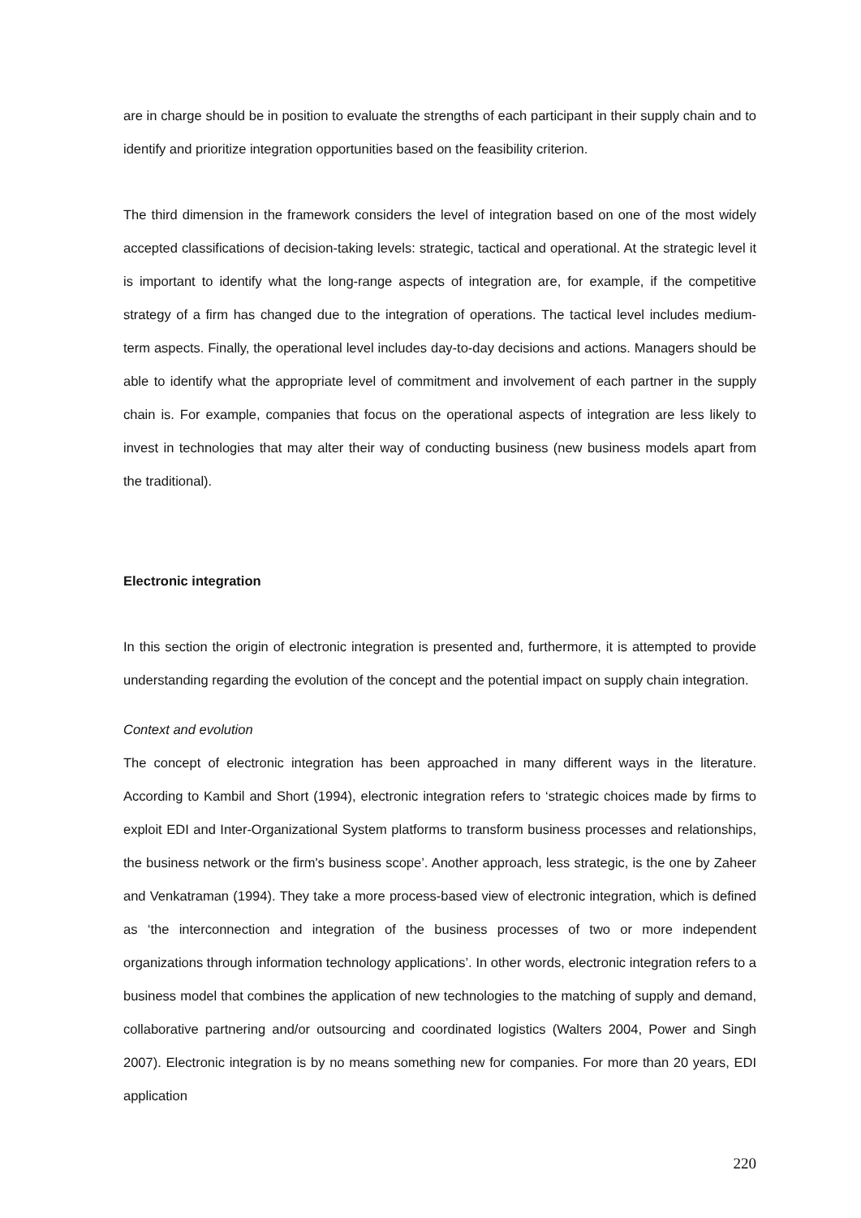are in charge should be in position to evaluate the strengths of each participant in their supply chain and to identify and prioritize integration opportunities based on the feasibility criterion.
The third dimension in the framework considers the level of integration based on one of the most widely accepted classifications of decision-taking levels: strategic, tactical and operational. At the strategic level it is important to identify what the long-range aspects of integration are, for example, if the competitive strategy of a firm has changed due to the integration of operations. The tactical level includes medium-term aspects. Finally, the operational level includes day-to-day decisions and actions. Managers should be able to identify what the appropriate level of commitment and involvement of each partner in the supply chain is. For example, companies that focus on the operational aspects of integration are less likely to invest in technologies that may alter their way of conducting business (new business models apart from the traditional).
Electronic integration
In this section the origin of electronic integration is presented and, furthermore, it is attempted to provide understanding regarding the evolution of the concept and the potential impact on supply chain integration.
Context and evolution
The concept of electronic integration has been approached in many different ways in the literature. According to Kambil and Short (1994), electronic integration refers to ‘strategic choices made by firms to exploit EDI and Inter-Organizational System platforms to transform business processes and relationships, the business network or the firm's business scope’. Another approach, less strategic, is the one by Zaheer and Venkatraman (1994). They take a more process-based view of electronic integration, which is defined as ‘the interconnection and integration of the business processes of two or more independent organizations through information technology applications’. In other words, electronic integration refers to a business model that combines the application of new technologies to the matching of supply and demand, collaborative partnering and/or outsourcing and coordinated logistics (Walters 2004, Power and Singh 2007). Electronic integration is by no means something new for companies. For more than 20 years, EDI application
220